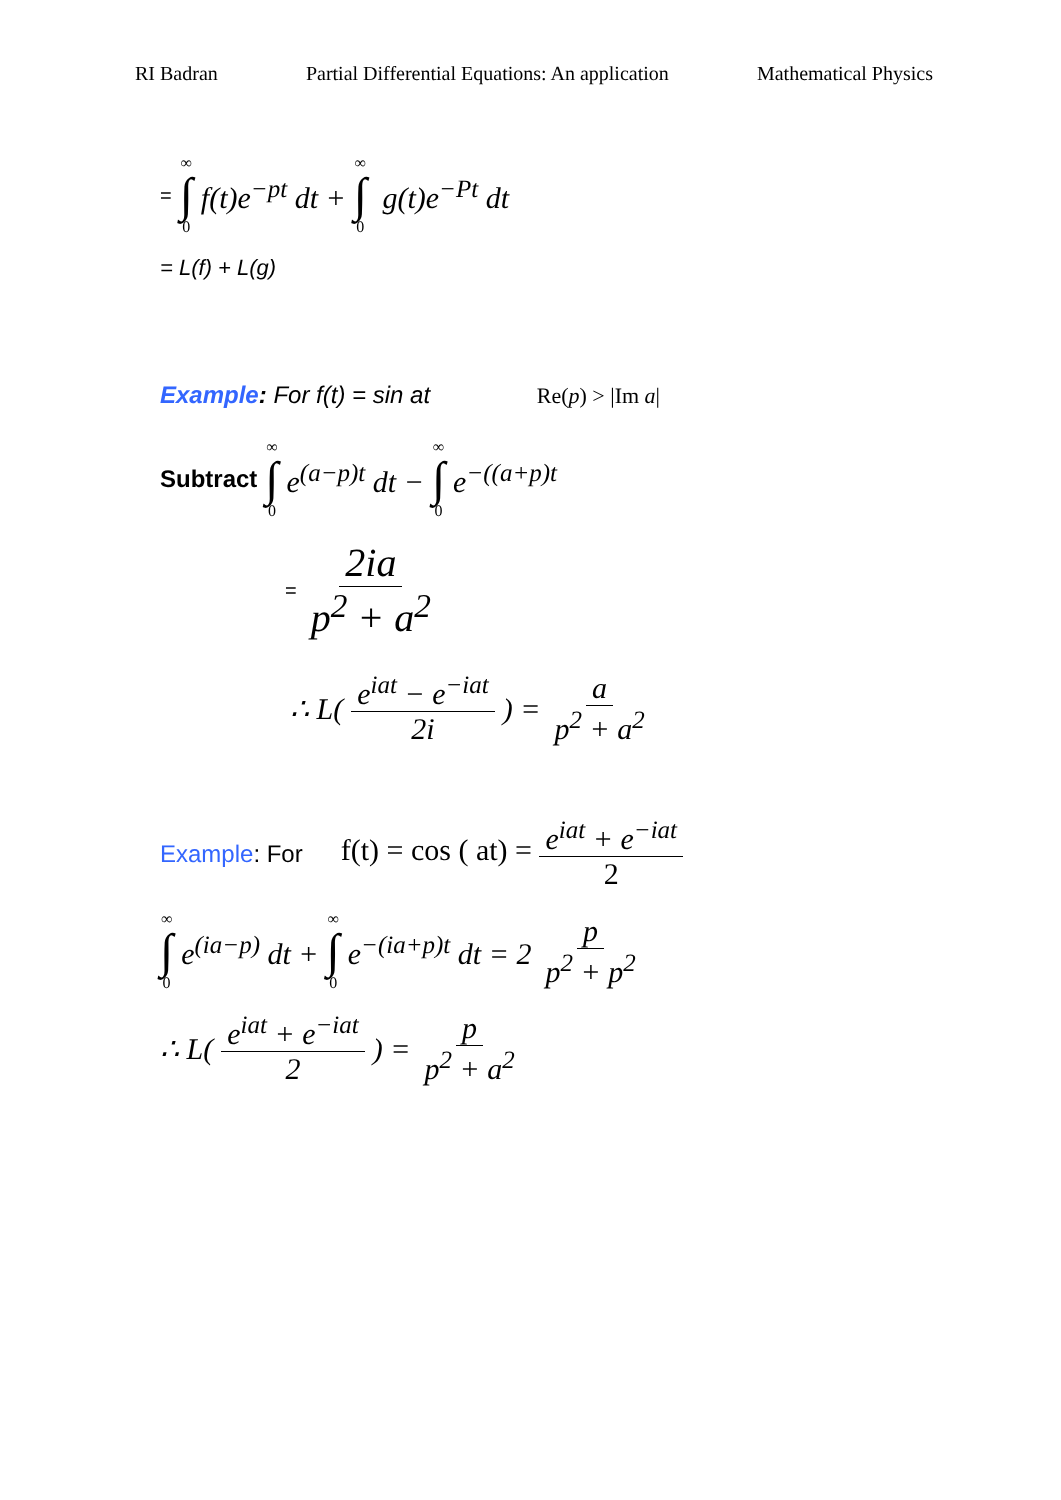RI Badran Partial Differential Equations: An application Mathematical Physics
= ∞ ∫ 0 f(t)e<sup>−pt</sup> dt + ∞ ∫ 0 g(t)e<sup>−Pt</sup> dt
= L(f) + L(g)
Example: For f(t) = sin at Re(p) > |Im a|
Subtract ∞ ∫ 0 e<sup>(a−p)t</sup> dt − ∞ ∫ 0 e<sup>−((a+p)t</sup>
= 2ia p<sup>2</sup> + a<sup>2</sup>
∴ L( e<sup>iat</sup> − e<sup>−iat</sup> 2i ) = a p<sup>2</sup> + a<sup>2</sup>
Example: For f(t) = cos ( at) = e<sup>iat</sup> + e<sup>−iat</sup> 2
∞ ∫ 0 e<sup>(ia−p)</sup> dt + ∞ ∫ 0 e<sup>−(ia+p)t</sup> dt = 2 p p<sup>2</sup> + p<sup>2</sup>
∴ L( e<sup>iat</sup> + e<sup>−iat</sup> 2 ) = p p<sup>2</sup> + a<sup>2</sup>